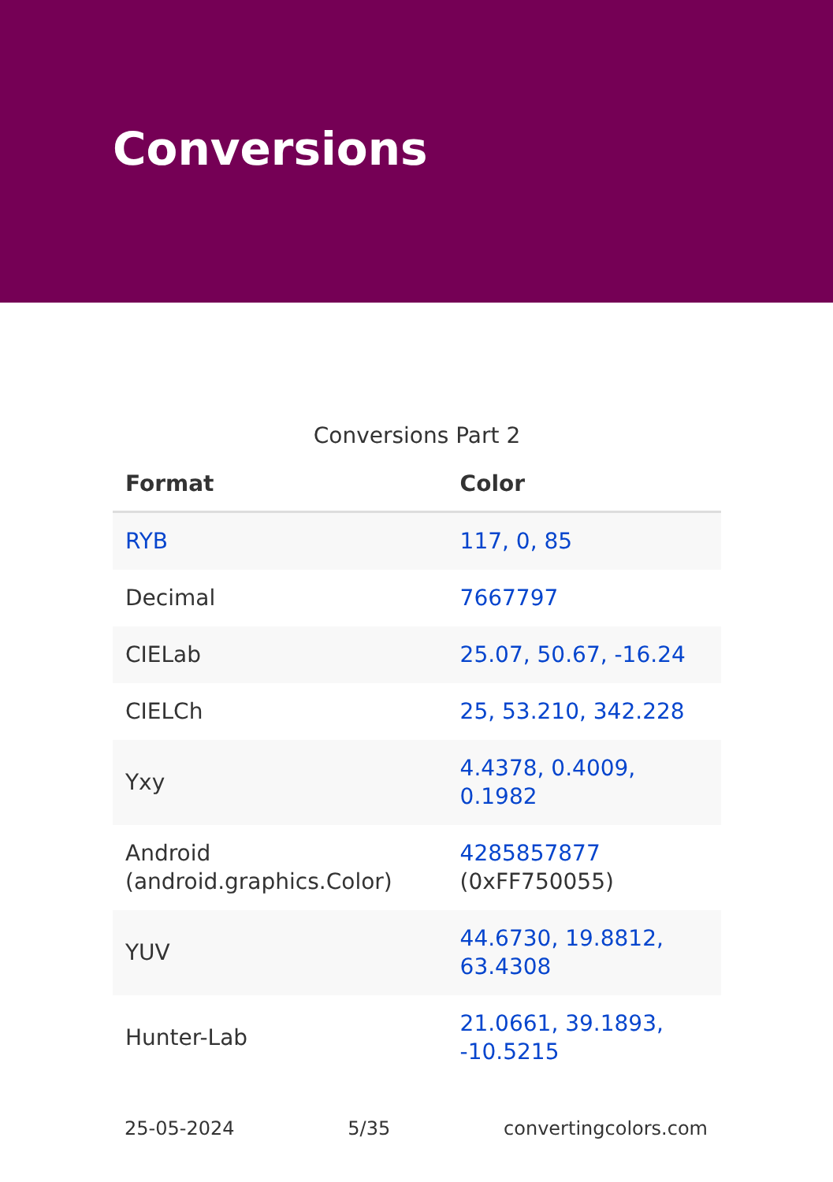Conversions
Conversions Part 2
| Format | Color |
| --- | --- |
| RYB | 117, 0, 85 |
| Decimal | 7667797 |
| CIELab | 25.07, 50.67, -16.24 |
| CIELCh | 25, 53.210, 342.228 |
| Yxy | 4.4378, 0.4009, 0.1982 |
| Android (android.graphics.Color) | 4285857877 (0xFF750055) |
| YUV | 44.6730, 19.8812, 63.4308 |
| Hunter-Lab | 21.0661, 39.1893, -10.5215 |
25-05-2024 5/35 convertingcolors.com